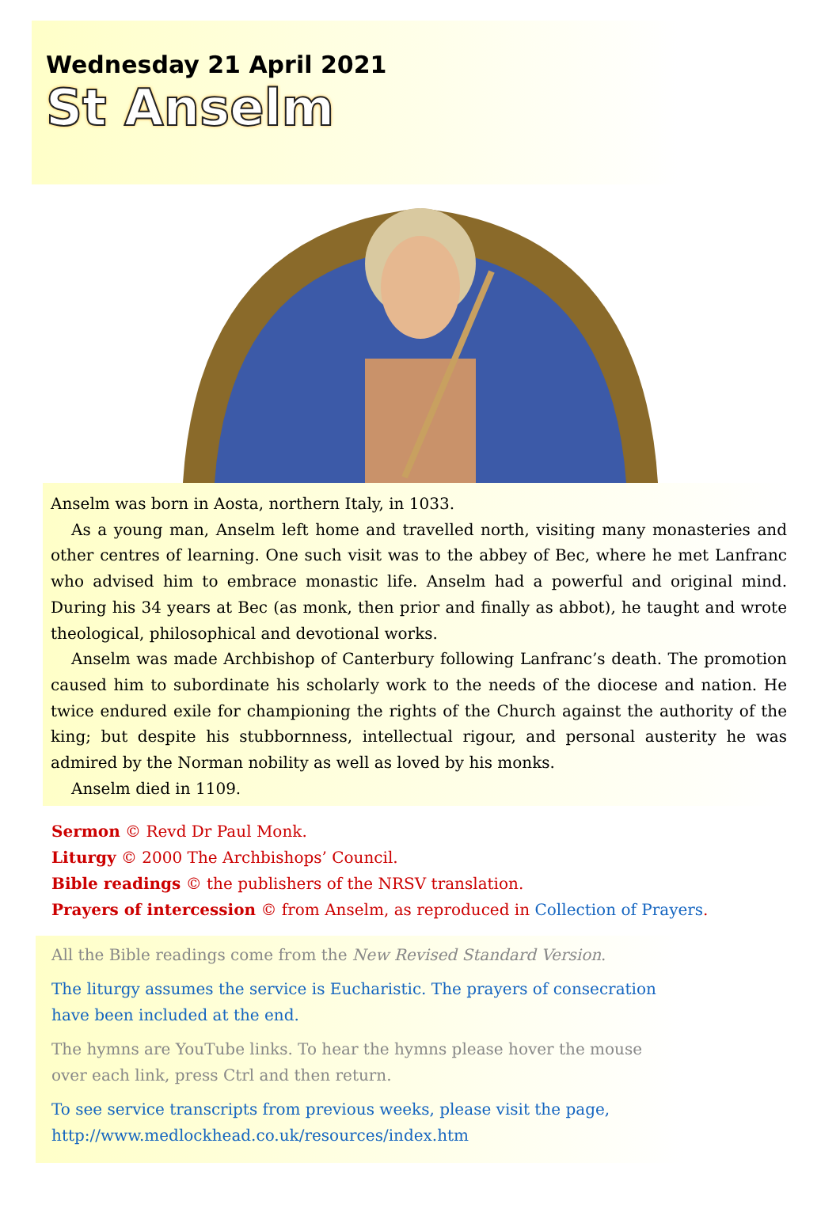Wednesday 21 April 2021
St Anselm
Anselm was born in Aosta, northern Italy, in 1033.
As a young man, Anselm left home and travelled north, visiting many monasteries and other centres of learning. One such visit was to the abbey of Bec, where he met Lanfranc who advised him to embrace monastic life. Anselm had a powerful and original mind. During his 34 years at Bec (as monk, then prior and finally as abbot), he taught and wrote theological, philosophical and devotional works.
Anselm was made Archbishop of Canterbury following Lanfranc’s death. The promotion caused him to subordinate his scholarly work to the needs of the diocese and nation. He twice endured exile for championing the rights of the Church against the authority of the king; but despite his stubbornness, intellectual rigour, and personal austerity he was admired by the Norman nobility as well as loved by his monks.
Anselm died in 1109.
Sermon © Revd Dr Paul Monk.
Liturgy © 2000 The Archbishops’ Council.
Bible readings © the publishers of the NRSV translation.
Prayers of intercession © from Anselm, as reproduced in Collection of Prayers.
All the Bible readings come from the New Revised Standard Version.
The liturgy assumes the service is Eucharistic. The prayers of consecration have been included at the end.
The hymns are YouTube links. To hear the hymns please hover the mouse over each link, press Ctrl and then return.
To see service transcripts from previous weeks, please visit the page, http://www.medlockhead.co.uk/resources/index.htm